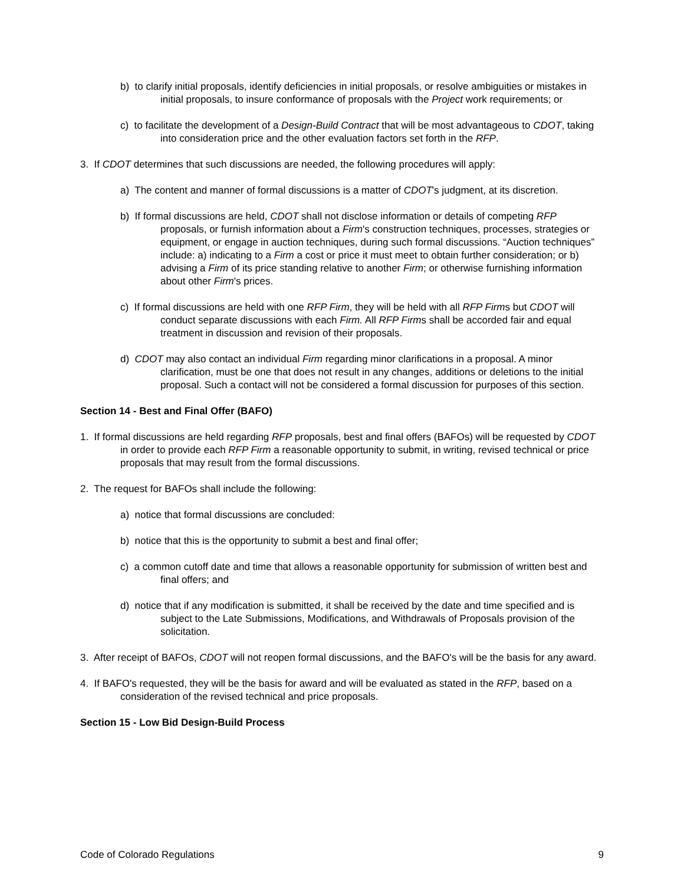b) to clarify initial proposals, identify deficiencies in initial proposals, or resolve ambiguities or mistakes in initial proposals, to insure conformance of proposals with the Project work requirements; or
c) to facilitate the development of a Design-Build Contract that will be most advantageous to CDOT, taking into consideration price and the other evaluation factors set forth in the RFP.
3. If CDOT determines that such discussions are needed, the following procedures will apply:
a) The content and manner of formal discussions is a matter of CDOT's judgment, at its discretion.
b) If formal discussions are held, CDOT shall not disclose information or details of competing RFP proposals, or furnish information about a Firm's construction techniques, processes, strategies or equipment, or engage in auction techniques, during such formal discussions. “Auction techniques” include: a) indicating to a Firm a cost or price it must meet to obtain further consideration; or b) advising a Firm of its price standing relative to another Firm; or otherwise furnishing information about other Firm's prices.
c) If formal discussions are held with one RFP Firm, they will be held with all RFP Firms but CDOT will conduct separate discussions with each Firm. All RFP Firms shall be accorded fair and equal treatment in discussion and revision of their proposals.
d) CDOT may also contact an individual Firm regarding minor clarifications in a proposal. A minor clarification, must be one that does not result in any changes, additions or deletions to the initial proposal. Such a contact will not be considered a formal discussion for purposes of this section.
Section 14 - Best and Final Offer (BAFO)
1. If formal discussions are held regarding RFP proposals, best and final offers (BAFOs) will be requested by CDOT in order to provide each RFP Firm a reasonable opportunity to submit, in writing, revised technical or price proposals that may result from the formal discussions.
2. The request for BAFOs shall include the following:
a) notice that formal discussions are concluded:
b) notice that this is the opportunity to submit a best and final offer;
c) a common cutoff date and time that allows a reasonable opportunity for submission of written best and final offers; and
d) notice that if any modification is submitted, it shall be received by the date and time specified and is subject to the Late Submissions, Modifications, and Withdrawals of Proposals provision of the solicitation.
3. After receipt of BAFOs, CDOT will not reopen formal discussions, and the BAFO's will be the basis for any award.
4. If BAFO's requested, they will be the basis for award and will be evaluated as stated in the RFP, based on a consideration of the revised technical and price proposals.
Section 15 - Low Bid Design-Build Process
Code of Colorado Regulations 9